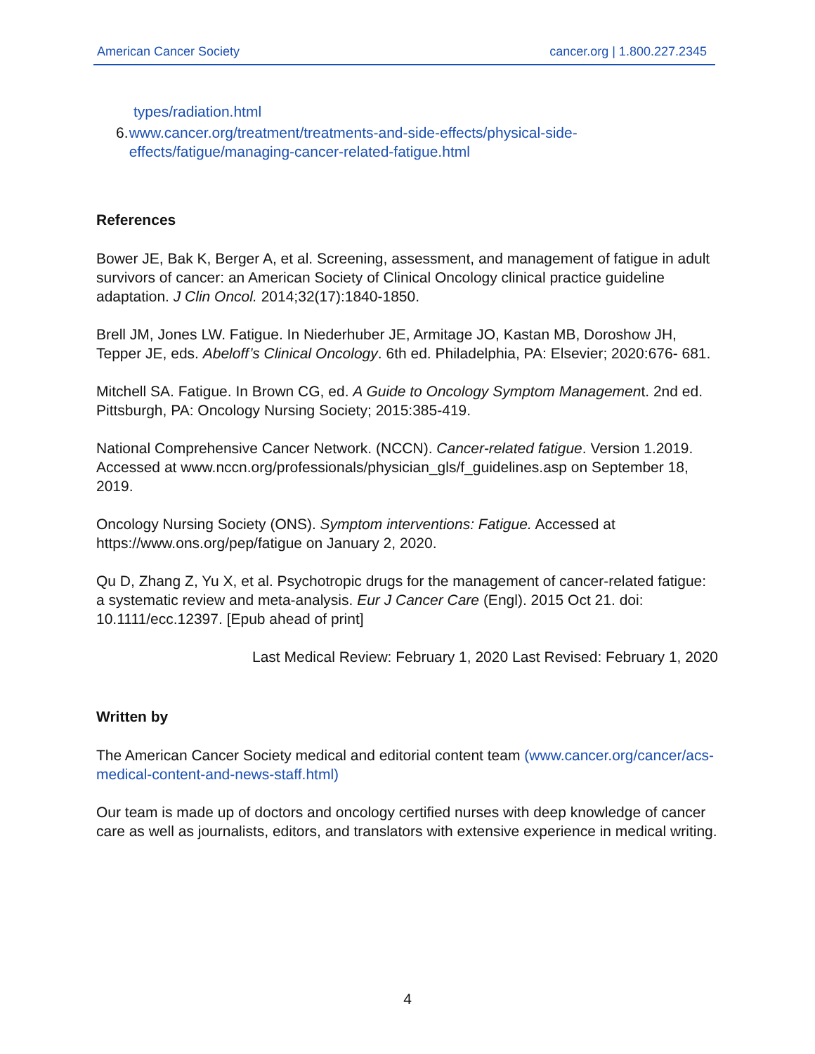American Cancer Society cancer.org | 1.800.227.2345
types/radiation.html
6. www.cancer.org/treatment/treatments-and-side-effects/physical-side-effects/fatigue/managing-cancer-related-fatigue.html
References
Bower JE, Bak K, Berger A, et al. Screening, assessment, and management of fatigue in adult survivors of cancer: an American Society of Clinical Oncology clinical practice guideline adaptation. J Clin Oncol. 2014;32(17):1840-1850.
Brell JM, Jones LW. Fatigue. In Niederhuber JE, Armitage JO, Kastan MB, Doroshow JH, Tepper JE, eds. Abeloff’s Clinical Oncology. 6th ed. Philadelphia, PA: Elsevier; 2020:676- 681.
Mitchell SA. Fatigue. In Brown CG, ed. A Guide to Oncology Symptom Management. 2nd ed. Pittsburgh, PA: Oncology Nursing Society; 2015:385-419.
National Comprehensive Cancer Network. (NCCN). Cancer-related fatigue. Version 1.2019. Accessed at www.nccn.org/professionals/physician_gls/f_guidelines.asp on September 18, 2019.
Oncology Nursing Society (ONS). Symptom interventions: Fatigue. Accessed at https://www.ons.org/pep/fatigue on January 2, 2020.
Qu D, Zhang Z, Yu X, et al. Psychotropic drugs for the management of cancer-related fatigue: a systematic review and meta-analysis. Eur J Cancer Care (Engl). 2015 Oct 21. doi: 10.1111/ecc.12397. [Epub ahead of print]
Last Medical Review: February 1, 2020 Last Revised: February 1, 2020
Written by
The American Cancer Society medical and editorial content team (www.cancer.org/cancer/acs-medical-content-and-news-staff.html)
Our team is made up of doctors and oncology certified nurses with deep knowledge of cancer care as well as journalists, editors, and translators with extensive experience in medical writing.
4